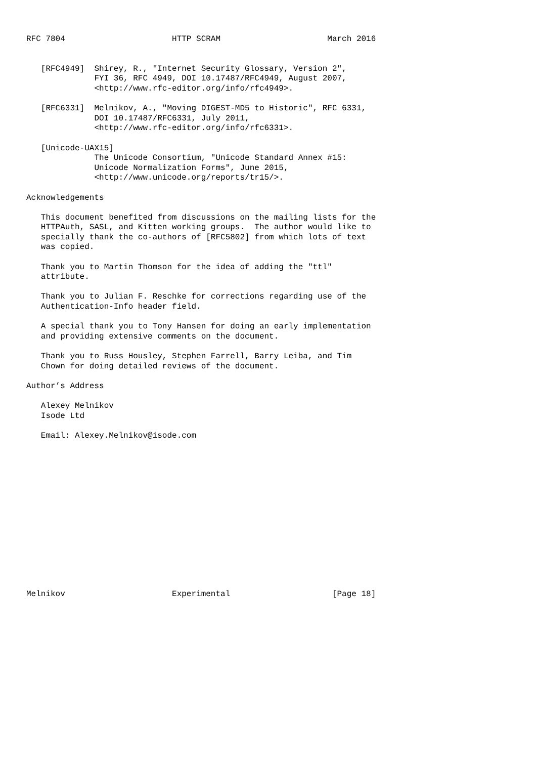RFC 7804                      HTTP SCRAM                      March 2016


   [RFC4949]  Shirey, R., "Internet Security Glossary, Version 2",
              FYI 36, RFC 4949, DOI 10.17487/RFC4949, August 2007,
              <http://www.rfc-editor.org/info/rfc4949>.

   [RFC6331]  Melnikov, A., "Moving DIGEST-MD5 to Historic", RFC 6331,
              DOI 10.17487/RFC6331, July 2011,
              <http://www.rfc-editor.org/info/rfc6331>.

   [Unicode-UAX15]
              The Unicode Consortium, "Unicode Standard Annex #15:
              Unicode Normalization Forms", June 2015,
              <http://www.unicode.org/reports/tr15/>.

Acknowledgements

   This document benefited from discussions on the mailing lists for the
   HTTPAuth, SASL, and Kitten working groups.  The author would like to
   specially thank the co-authors of [RFC5802] from which lots of text
   was copied.

   Thank you to Martin Thomson for the idea of adding the "ttl"
   attribute.

   Thank you to Julian F. Reschke for corrections regarding use of the
   Authentication-Info header field.

   A special thank you to Tony Hansen for doing an early implementation
   and providing extensive comments on the document.

   Thank you to Russ Housley, Stephen Farrell, Barry Leiba, and Tim
   Chown for doing detailed reviews of the document.

Author’s Address

   Alexey Melnikov
   Isode Ltd

   Email: Alexey.Melnikov@isode.com















Melnikov                      Experimental                     [Page 18]